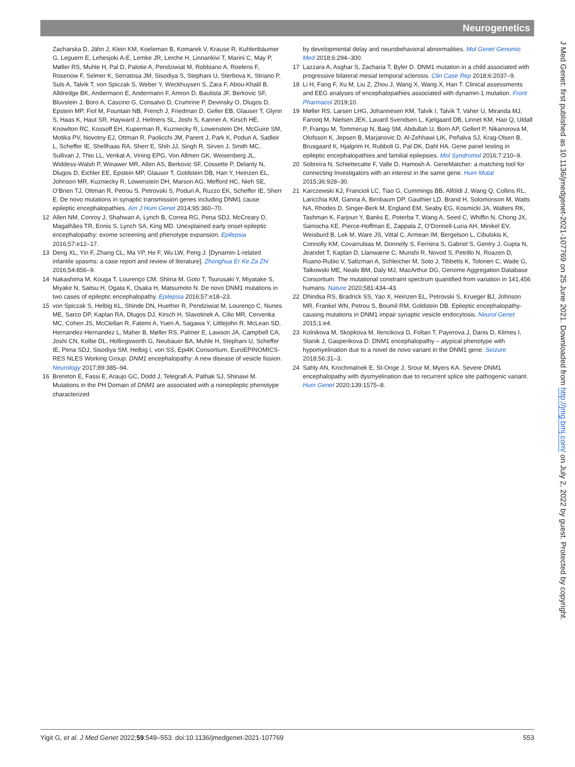Neurogenetics
Zacharska D, Jähn J, Klein KM, Koeleman B, Komarek V, Krause R, Kuhlenbäumer G, Leguern E, Lehesjoki A-E, Lemke JR, Lerche H, Linnankivi T, Marini C, May P, Møller RS, Muhle H, Pal D, Palotie A, Pendziwiat M, Robbiano A, Roelens F, Rosenow F, Selmer K, Serratosa JM, Sisodiya S, Stephani U, Sterbova K, Striano P, Suls A, Talvik T, von Spiczak S, Weber Y, Weckhuysen S, Zara F, Abou-Khalil B, Alldredge BK, Andermann E, Andermann F, Amron D, Bautista JF, Berkovic SF, Bluvstein J, Boro A, Cascino G, Consalvo D, Crumrine P, Devinsky O, Dlugos D, Epstein MP, Fiol M, Fountain NB, French J, Friedman D, Geller EB, Glauser T, Glynn S, Haas K, Haut SR, Hayward J, Helmers SL, Joshi S, Kanner A, Kirsch HE, Knowlton RC, Kossoff EH, Kuperman R, Kuzniecky R, Lowenstein DH, McGuire SM, Motika PV, Novotny EJ, Ottman R, Paolicchi JM, Parent J, Park K, Poduri A, Sadleir L, Scheffer IE, Shellhaas RA, Sherr E, Shih JJ, Singh R, Sirven J, Smith MC, Sullivan J, Thio LL, Venkat A, Vining EPG, Von Allmen GK, Weisenberg JL, Widdess-Walsh P, Winawer MR, Allen AS, Berkovic SF, Cossette P, Delanty N, Dlugos D, Eichler EE, Epstein MP, Glauser T, Goldstein DB, Han Y, Heinzen EL, Johnson MR, Kuzniecky R, Lowenstein DH, Marson AG, Mefford HC, Nieh SE, O’Brien TJ, Ottman R, Petrou S, Petrovski S, Poduri A, Ruzzo EK, Scheffer IE, Sherr E. De novo mutations in synaptic transmission genes including DNM1 cause epileptic encephalopathies. Am J Hum Genet 2014;95:360–70.
12 Allen NM, Conroy J, Shahwan A, Lynch B, Correa RG, Pena SDJ, McCreary D, Magalhães TR, Ennis S, Lynch SA, King MD. Unexplained early onset epileptic encephalopathy: exome screening and phenotype expansion. Epilepsia 2016;57:e12–17.
13 Deng XL, Yin F, Zhang CL, Ma YP, He F, Wu LW, Peng J. [Dynamin-1-related infantile spasms: a case report and review of literature]. Zhonghua Er Ke Za Zhi 2016;54:856–9.
14 Nakashima M, Kouga T, Lourenço CM, Shiina M, Goto T, Tsurusaki Y, Miyatake S, Miyake N, Saitsu H, Ogata K, Osaka H, Matsumoto N. De novo DNM1 mutations in two cases of epileptic encephalopathy. Epilepsia 2016;57:e18–23.
15 von Spiczak S, Helbig KL, Shinde DN, Huether R, Pendziwiat M, Lourenço C, Nunes ME, Sarco DP, Kaplan RA, Dlugos DJ, Kirsch H, Slavotinek A, Cilio MR, Cervenka MC, Cohen JS, McClellan R, Fatemi A, Yuen A, Sagawa Y, Littlejohn R, McLean SD, Hernandez-Hernandez L, Maher B, Møller RS, Palmer E, Lawson JA, Campbell CA, Joshi CN, Kolbe DL, Hollingsworth G, Neubauer BA, Muhle H, Stephani U, Scheffer IE, Pena SDJ, Sisodiya SM, Helbig I, von SS, Epi4K Consortium, EuroEPINOMICS-RES NLES Working Group. DNM1 encephalopathy: A new disease of vesicle fission. Neurology 2017;89:385–94.
16 Brereton E, Fassi E, Araujo GC, Dodd J, Telegrafi A, Pathak SJ, Shinawi M. Mutations in the PH Domain of DNM1 are associated with a nonepileptic phenotype characterized
by developmental delay and neurobehavioral abnormalities. Mol Genet Genomic Med 2018;6:294–300.
17 Lazzara A, Asghar S, Zacharia T, Byler D. DNM1 mutation in a child associated with progressive bilateral mesial temporal sclerosis. Clin Case Rep 2018;6:2037–9.
18 Li H, Fang F, Xu M, Liu Z, Zhou J, Wang X, Wang X, Han T. Clinical assessments and EEG analyses of encephalopathies associated with dynamin-1 mutation. Front Pharmacol 2019;10.
19 Møller RS, Larsen LHG, Johannesen KM, Talvik I, Talvik T, Vaher U, Miranda MJ, Farooq M, Nielsen JEK, Lavard Svendsen L, Kjelgaard DB, Linnet KM, Hao Q, Uldall P, Frangu M, Tommerup N, Baig SM, Abdullah U, Born AP, Gellert P, Nikanorova M, Olofsson K, Jepsen B, Marjanovic D, Al-Zehhawi LIK, Peñalva SJ, Krag-Olsen B, Brusgaard K, Hjalgrim H, Rubboli G, Pal DK, Dahl HA. Gene panel testing in epileptic encephalopathies and familial epilepsies. Mol Syndromol 2016;7:210–9.
20 Sobreira N, Schiettecatte F, Valle D, Hamosh A. GeneMatcher: a matching tool for connecting Investigators with an interest in the same gene. Hum Mutat 2015;36:928–30.
21 Karczewski KJ, Francioli LC, Tiao G, Cummings BB, Alföldi J, Wang Q, Collins RL, Laricchia KM, Ganna A, Birnbaum DP, Gauthier LD, Brand H, Solomonson M, Watts NA, Rhodes D, Singer-Berk M, England EM, Seaby EG, Kosmicki JA, Walters RK, Tashman K, Farjoun Y, Banks E, Poterba T, Wang A, Seed C, Whiffin N, Chong JX, Samocha KE, Pierce-Hoffman E, Zappala Z, O’Donnell-Luria AH, Minikel EV, Weisburd B, Lek M, Ware JS, Vittal C, Armean IM, Bergelson L, Cibulskis K, Connolly KM, Covarrubias M, Donnelly S, Ferriera S, Gabriel S, Gentry J, Gupta N, Jeandet T, Kaplan D, Llanwarne C, Munshi R, Novod S, Petrillo N, Roazen D, Ruano-Rubio V, Saltzman A, Schleicher M, Soto J, Tibbetts K, Tolonen C, Wade G, Talkowski ME, Neale BM, Daly MJ, MacArthur DG, Genome Aggregation Database Consortium. The mutational constraint spectrum quantified from variation in 141,456 humans. Nature 2020;581:434–43.
22 Dhindsa RS, Bradrick SS, Yao X, Heinzen EL, Petrovski S, Krueger BJ, Johnson MR, Frankel WN, Petrou S, Boumil RM, Goldstein DB. Epileptic encephalopathy-causing mutations in DNM1 impair synaptic vesicle endocytosis. Neurol Genet 2015;1:e4.
23 Kolnikova M, Skopkova M, Ilencikova D, Foltan T, Payerova J, Danis D, Klimes I, Stanik J, Gasperikova D. DNM1 encephalopathy – atypical phenotype with hypomyelination due to a novel de novo variant in the DNM1 gene. Seizure 2018;56:31–3.
24 Sahly AN, Krochmalnek E, St-Onge J, Srour M, Myers KA. Severe DNM1 encephalopathy with dysmyelination due to recurrent splice site pathogenic variant. Hum Genet 2020;139:1575–8.
J Med Genet: first published as 10.1136/jmedgenet-2021-107769 on 25 June 2021. Downloaded from http://jmg.bmj.com/ on July 2, 2022 by guest. Protected by copyright.
Yigit G, et al. J Med Genet 2022;59:549–553. doi:10.1136/jmedgenet-2021-107769 553